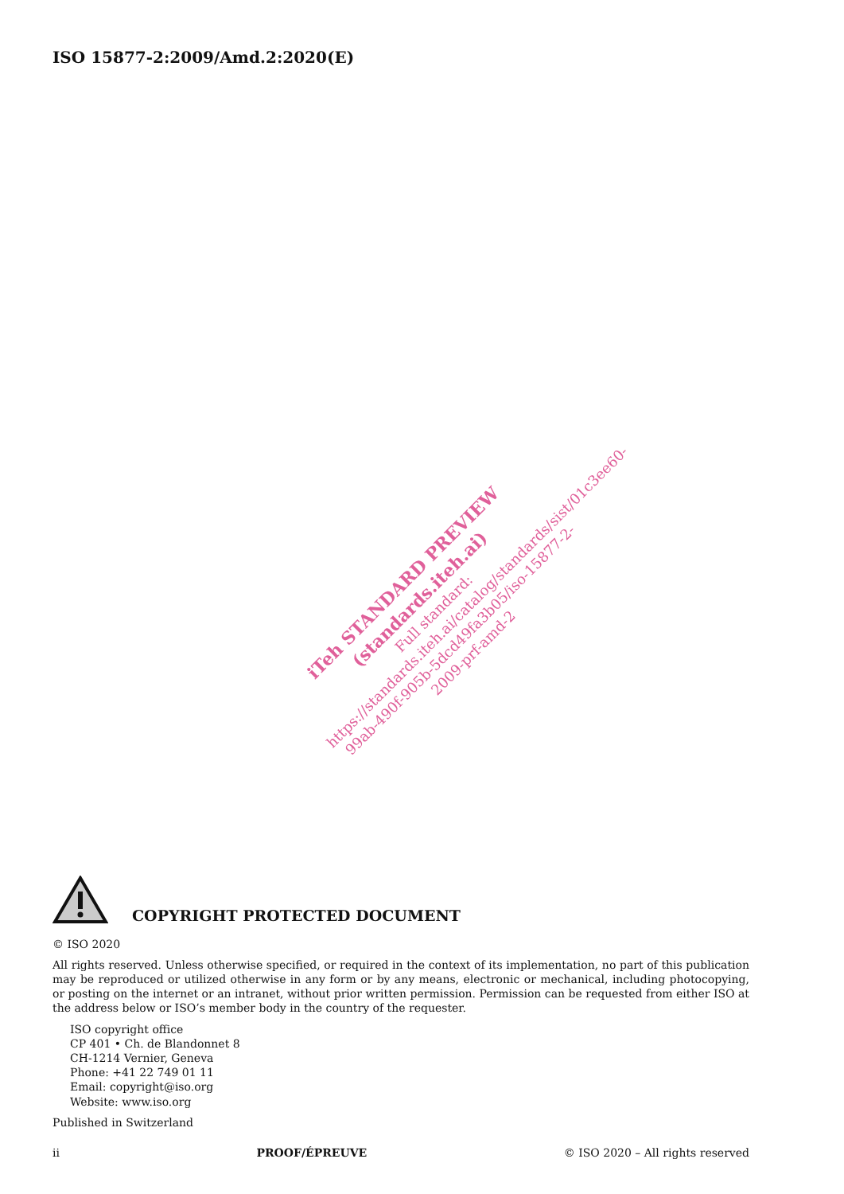ISO 15877-2:2009/Amd.2:2020(E)
iTeh STANDARD PREVIEW
(standards.iteh.ai)
Full standard:
https://standards.iteh.ai/catalog/standards/sist/01c3ee60-99ab-490f-905b-5dcd49fa3b05/iso-15877-2-2009-prf-amd-2
COPYRIGHT PROTECTED DOCUMENT
© ISO 2020
All rights reserved. Unless otherwise specified, or required in the context of its implementation, no part of this publication may be reproduced or utilized otherwise in any form or by any means, electronic or mechanical, including photocopying, or posting on the internet or an intranet, without prior written permission. Permission can be requested from either ISO at the address below or ISO’s member body in the country of the requester.
ISO copyright office
CP 401 • Ch. de Blandonnet 8
CH-1214 Vernier, Geneva
Phone: +41 22 749 01 11
Email: copyright@iso.org
Website: www.iso.org
Published in Switzerland
ii PROOF/ÉPREUVE © ISO 2020 – All rights reserved